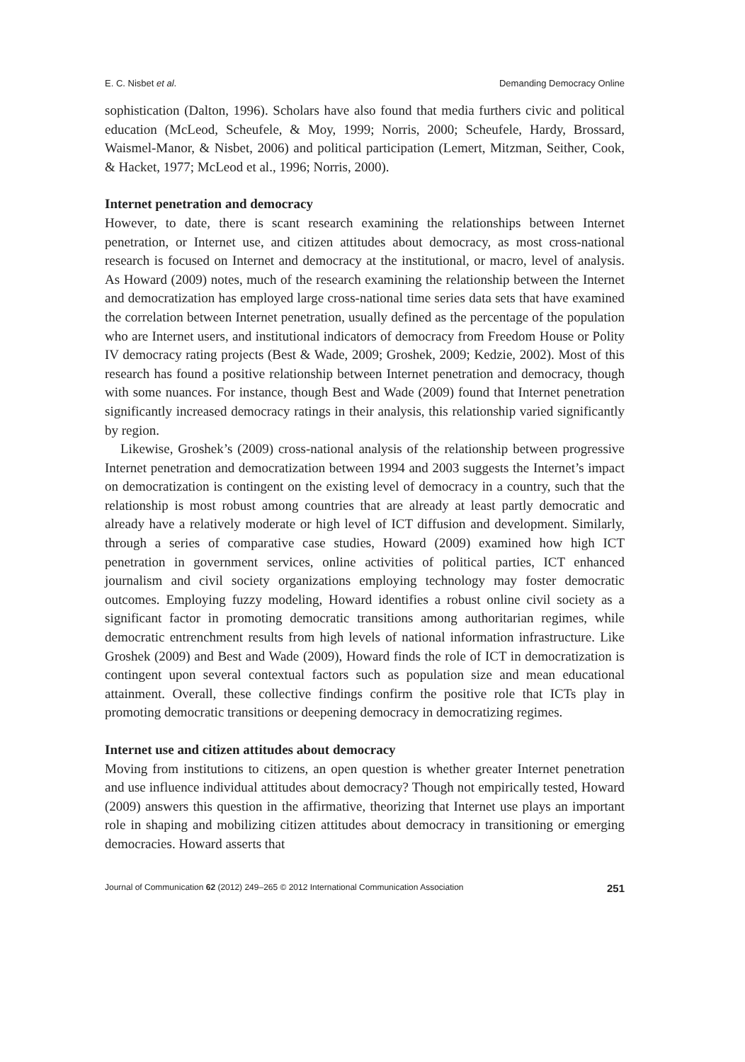E. C. Nisbet et al. Demanding Democracy Online
sophistication (Dalton, 1996). Scholars have also found that media furthers civic and political education (McLeod, Scheufele, & Moy, 1999; Norris, 2000; Scheufele, Hardy, Brossard, Waismel-Manor, & Nisbet, 2006) and political participation (Lemert, Mitzman, Seither, Cook, & Hacket, 1977; McLeod et al., 1996; Norris, 2000).
Internet penetration and democracy
However, to date, there is scant research examining the relationships between Internet penetration, or Internet use, and citizen attitudes about democracy, as most cross-national research is focused on Internet and democracy at the institutional, or macro, level of analysis. As Howard (2009) notes, much of the research examining the relationship between the Internet and democratization has employed large cross-national time series data sets that have examined the correlation between Internet penetration, usually defined as the percentage of the population who are Internet users, and institutional indicators of democracy from Freedom House or Polity IV democracy rating projects (Best & Wade, 2009; Groshek, 2009; Kedzie, 2002). Most of this research has found a positive relationship between Internet penetration and democracy, though with some nuances. For instance, though Best and Wade (2009) found that Internet penetration significantly increased democracy ratings in their analysis, this relationship varied significantly by region.
Likewise, Groshek’s (2009) cross-national analysis of the relationship between progressive Internet penetration and democratization between 1994 and 2003 suggests the Internet’s impact on democratization is contingent on the existing level of democracy in a country, such that the relationship is most robust among countries that are already at least partly democratic and already have a relatively moderate or high level of ICT diffusion and development. Similarly, through a series of comparative case studies, Howard (2009) examined how high ICT penetration in government services, online activities of political parties, ICT enhanced journalism and civil society organizations employing technology may foster democratic outcomes. Employing fuzzy modeling, Howard identifies a robust online civil society as a significant factor in promoting democratic transitions among authoritarian regimes, while democratic entrenchment results from high levels of national information infrastructure. Like Groshek (2009) and Best and Wade (2009), Howard finds the role of ICT in democratization is contingent upon several contextual factors such as population size and mean educational attainment. Overall, these collective findings confirm the positive role that ICTs play in promoting democratic transitions or deepening democracy in democratizing regimes.
Internet use and citizen attitudes about democracy
Moving from institutions to citizens, an open question is whether greater Internet penetration and use influence individual attitudes about democracy? Though not empirically tested, Howard (2009) answers this question in the affirmative, theorizing that Internet use plays an important role in shaping and mobilizing citizen attitudes about democracy in transitioning or emerging democracies. Howard asserts that
Journal of Communication 62 (2012) 249–265 © 2012 International Communication Association 251